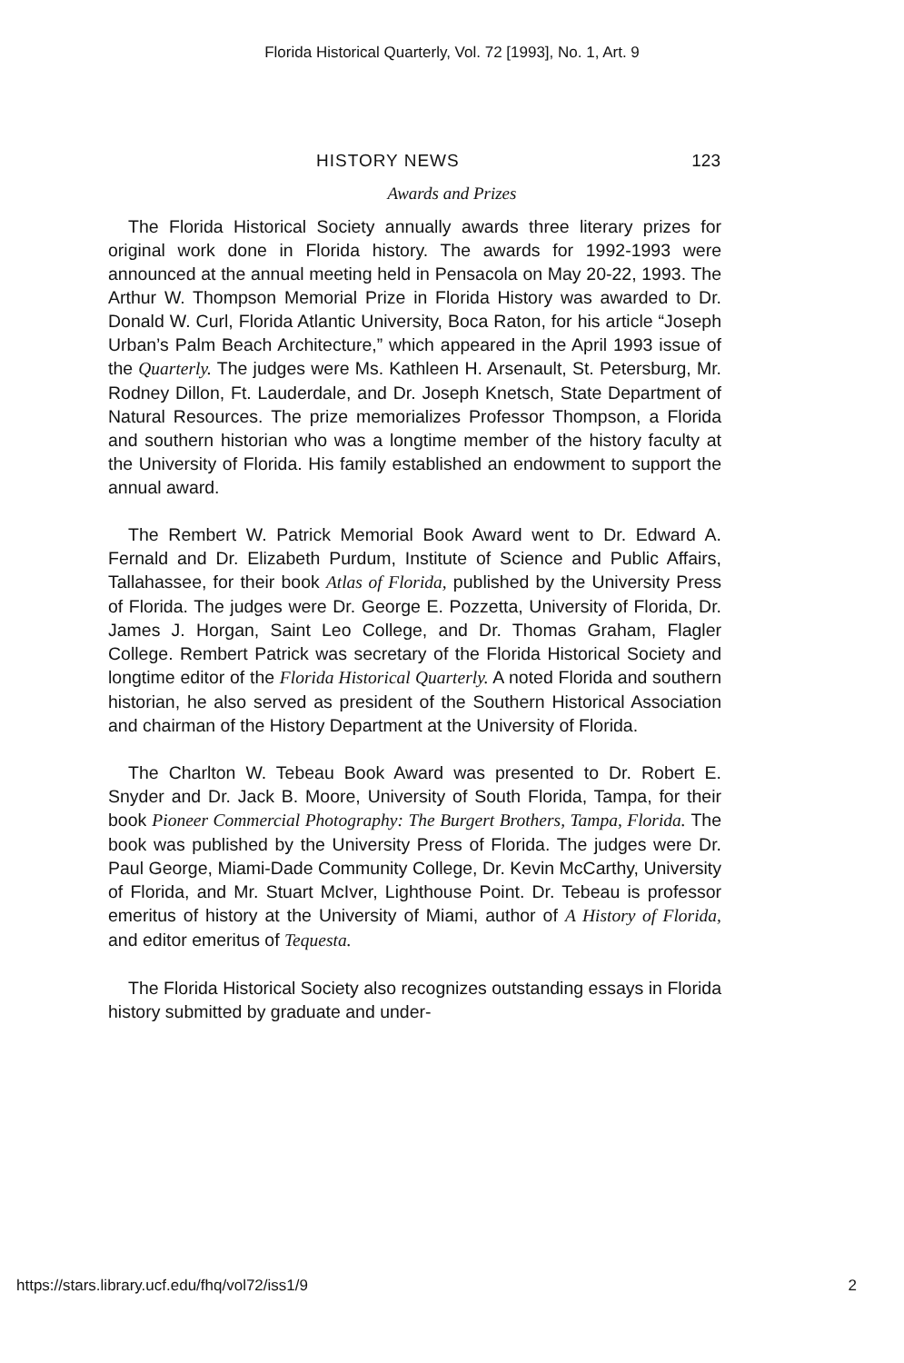Florida Historical Quarterly, Vol. 72 [1993], No. 1, Art. 9
HISTORY NEWS 123
Awards and Prizes
The Florida Historical Society annually awards three literary prizes for original work done in Florida history. The awards for 1992-1993 were announced at the annual meeting held in Pensacola on May 20-22, 1993. The Arthur W. Thompson Memorial Prize in Florida History was awarded to Dr. Donald W. Curl, Florida Atlantic University, Boca Raton, for his article “Joseph Urban’s Palm Beach Architecture,” which appeared in the April 1993 issue of the Quarterly. The judges were Ms. Kathleen H. Arsenault, St. Petersburg, Mr. Rodney Dillon, Ft. Lauderdale, and Dr. Joseph Knetsch, State Department of Natural Resources. The prize memorializes Professor Thompson, a Florida and southern historian who was a longtime member of the history faculty at the University of Florida. His family established an endowment to support the annual award.
The Rembert W. Patrick Memorial Book Award went to Dr. Edward A. Fernald and Dr. Elizabeth Purdum, Institute of Science and Public Affairs, Tallahassee, for their book Atlas of Florida, published by the University Press of Florida. The judges were Dr. George E. Pozzetta, University of Florida, Dr. James J. Horgan, Saint Leo College, and Dr. Thomas Graham, Flagler College. Rembert Patrick was secretary of the Florida Historical Society and longtime editor of the Florida Historical Quarterly. A noted Florida and southern historian, he also served as president of the Southern Historical Association and chairman of the History Department at the University of Florida.
The Charlton W. Tebeau Book Award was presented to Dr. Robert E. Snyder and Dr. Jack B. Moore, University of South Florida, Tampa, for their book Pioneer Commercial Photography: The Burgert Brothers, Tampa, Florida. The book was published by the University Press of Florida. The judges were Dr. Paul George, Miami-Dade Community College, Dr. Kevin McCarthy, University of Florida, and Mr. Stuart McIver, Lighthouse Point. Dr. Tebeau is professor emeritus of history at the University of Miami, author of A History of Florida, and editor emeritus of Tequesta.
The Florida Historical Society also recognizes outstanding essays in Florida history submitted by graduate and under-
https://stars.library.ucf.edu/fhq/vol72/iss1/9 2